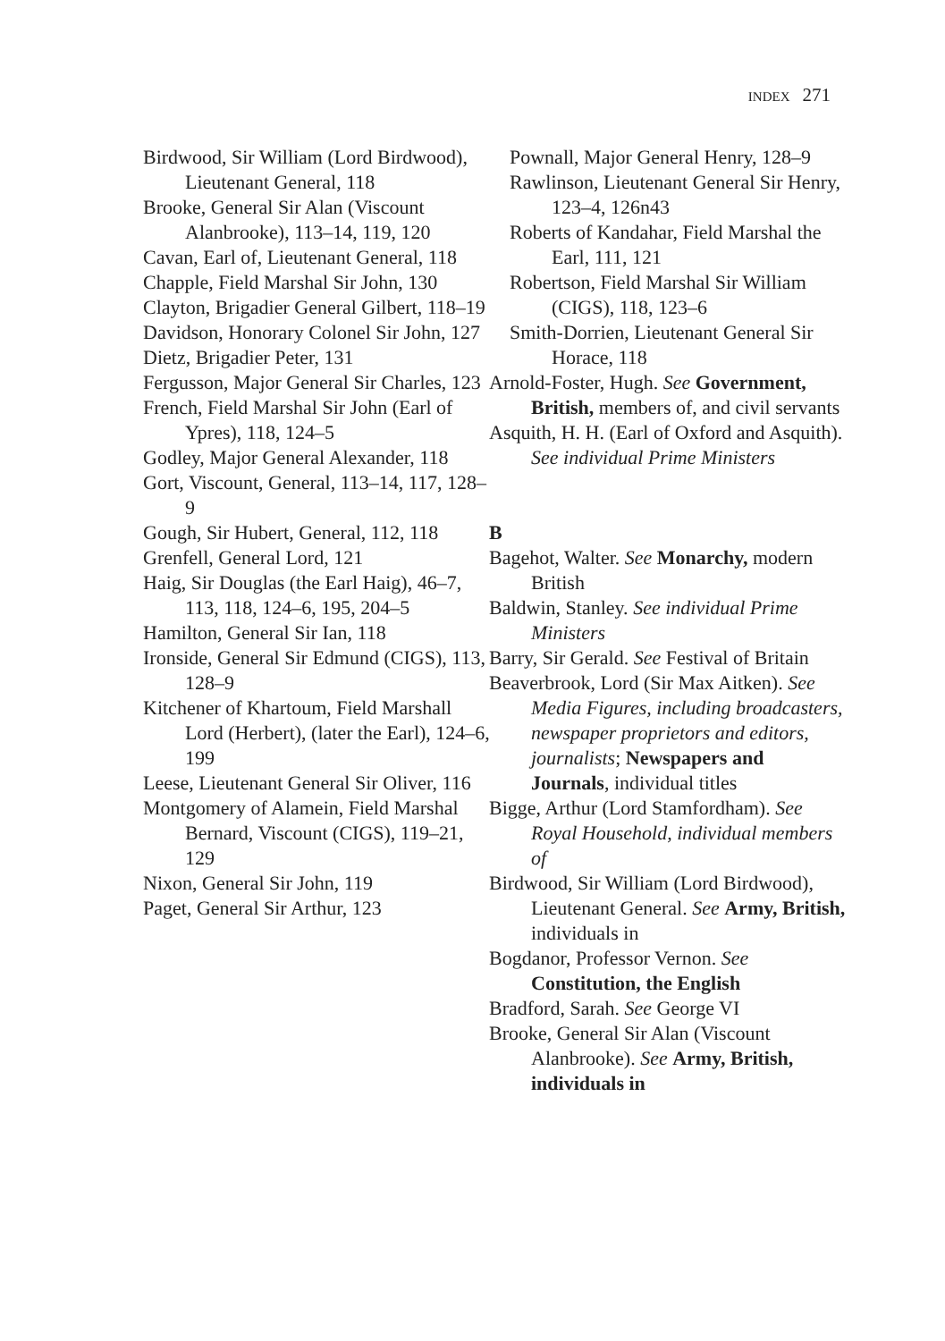INDEX 271
Birdwood, Sir William (Lord Birdwood), Lieutenant General, 118
Brooke, General Sir Alan (Viscount Alanbrooke), 113–14, 119, 120
Cavan, Earl of, Lieutenant General, 118
Chapple, Field Marshal Sir John, 130
Clayton, Brigadier General Gilbert, 118–19
Davidson, Honorary Colonel Sir John, 127
Dietz, Brigadier Peter, 131
Fergusson, Major General Sir Charles, 123
French, Field Marshal Sir John (Earl of Ypres), 118, 124–5
Godley, Major General Alexander, 118
Gort, Viscount, General, 113–14, 117, 128–9
Gough, Sir Hubert, General, 112, 118
Grenfell, General Lord, 121
Haig, Sir Douglas (the Earl Haig), 46–7, 113, 118, 124–6, 195, 204–5
Hamilton, General Sir Ian, 118
Ironside, General Sir Edmund (CIGS), 113, 128–9
Kitchener of Khartoum, Field Marshall Lord (Herbert), (later the Earl), 124–6, 199
Leese, Lieutenant General Sir Oliver, 116
Montgomery of Alamein, Field Marshal Bernard, Viscount (CIGS), 119–21, 129
Nixon, General Sir John, 119
Paget, General Sir Arthur, 123
Pownall, Major General Henry, 128–9
Rawlinson, Lieutenant General Sir Henry, 123–4, 126n43
Roberts of Kandahar, Field Marshal the Earl, 111, 121
Robertson, Field Marshal Sir William (CIGS), 118, 123–6
Smith-Dorrien, Lieutenant General Sir Horace, 118
Arnold-Foster, Hugh. See Government, British, members of, and civil servants
Asquith, H. H. (Earl of Oxford and Asquith). See individual Prime Ministers
B
Bagehot, Walter. See Monarchy, modern British
Baldwin, Stanley. See individual Prime Ministers
Barry, Sir Gerald. See Festival of Britain
Beaverbrook, Lord (Sir Max Aitken). See Media Figures, including broadcasters, newspaper proprietors and editors, journalists; Newspapers and Journals, individual titles
Bigge, Arthur (Lord Stamfordham). See Royal Household, individual members of
Birdwood, Sir William (Lord Birdwood), Lieutenant General. See Army, British, individuals in
Bogdanor, Professor Vernon. See Constitution, the English
Bradford, Sarah. See George VI
Brooke, General Sir Alan (Viscount Alanbrooke). See Army, British, individuals in